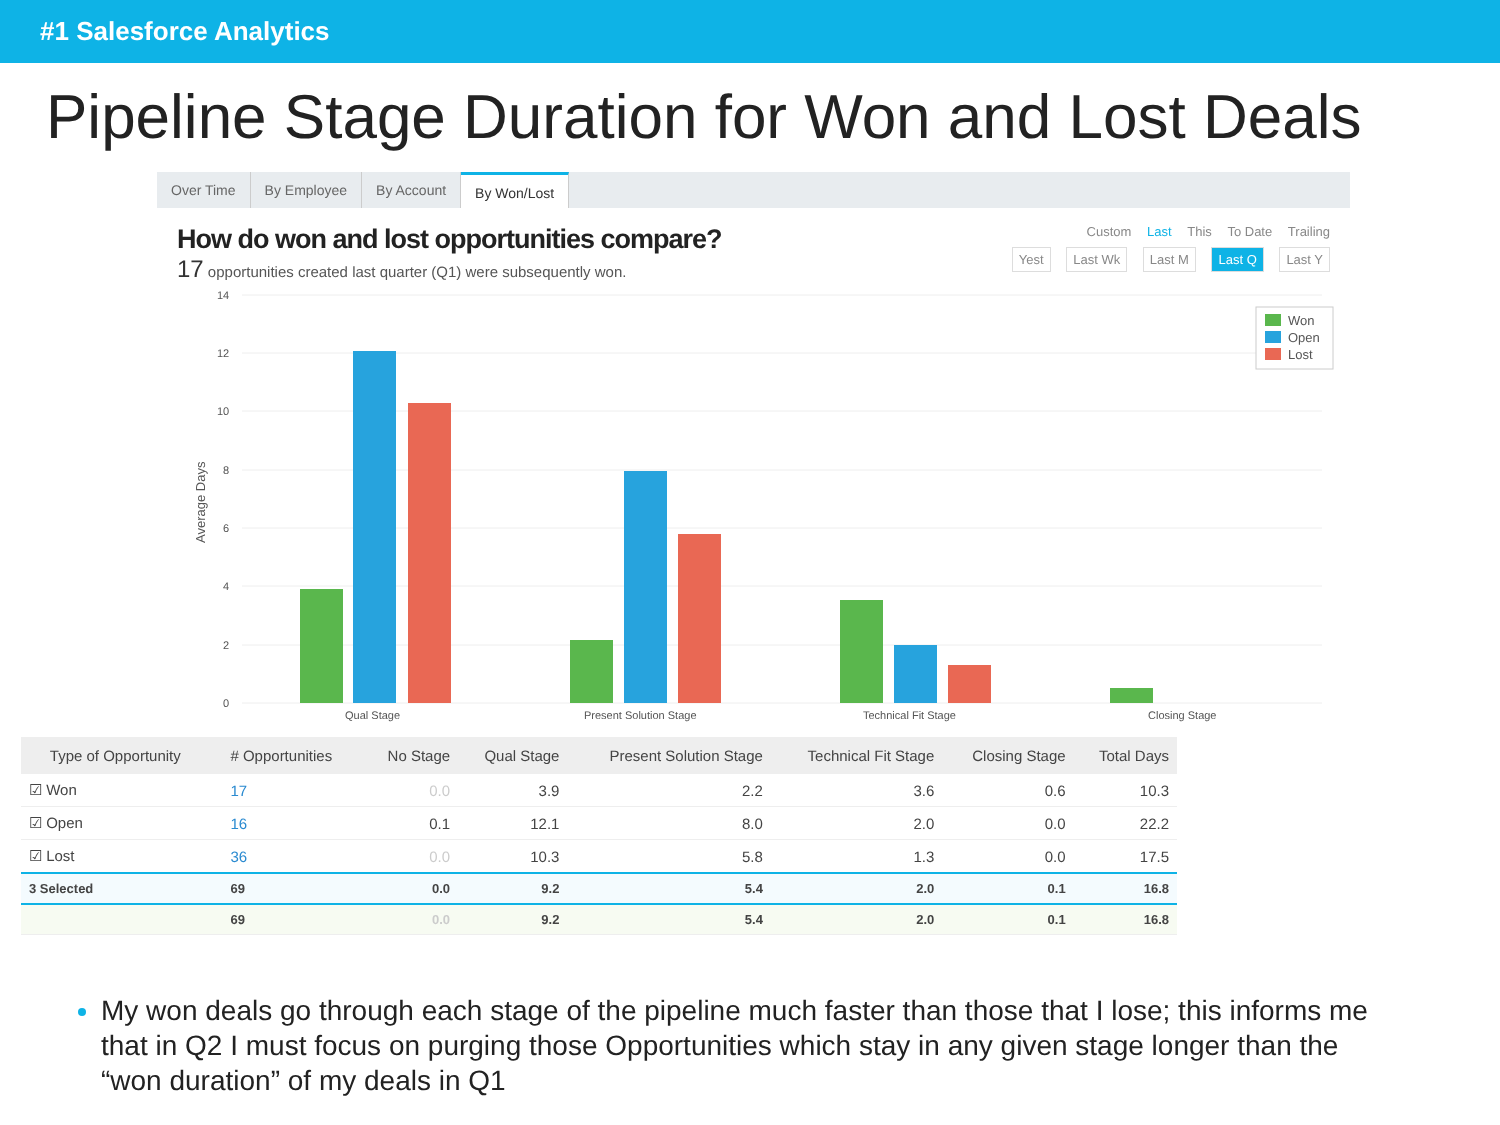#1 Salesforce Analytics
Pipeline Stage Duration for Won and Lost Deals
Over Time By Employee By Account By Won/Lost
How do won and lost opportunities compare?
17 opportunities created last quarter (Q1) were subsequently won.
Custom Last This To Date Trailing
Yest Last Wk Last M Last Q Last Y
14
12
10
8
6
4
2
0
Average Days
Qual Stage
Present Solution Stage
Technical Fit Stage
Closing Stage
Won
Open
Lost
| Type of Opportunity | # Opportunities | No Stage | Qual Stage | Present Solution Stage | Technical Fit Stage | Closing Stage | Total Days |
| --- | --- | --- | --- | --- | --- | --- | --- |
| ☑ Won | 17 | 0.0 | 3.9 | 2.2 | 3.6 | 0.6 | 10.3 |
| ☑ Open | 16 | 0.1 | 12.1 | 8.0 | 2.0 | 0.0 | 22.2 |
| ☑ Lost | 36 | 0.0 | 10.3 | 5.8 | 1.3 | 0.0 | 17.5 |
| 3 Selected | 69 | 0.0 | 9.2 | 5.4 | 2.0 | 0.1 | 16.8 |
| | 69 | 0.0 | 9.2 | 5.4 | 2.0 | 0.1 | 16.8 |
My won deals go through each stage of the pipeline much faster than those that I lose; this informs me that in Q2 I must focus on purging those Opportunities which stay in any given stage longer than the “won duration” of my deals in Q1